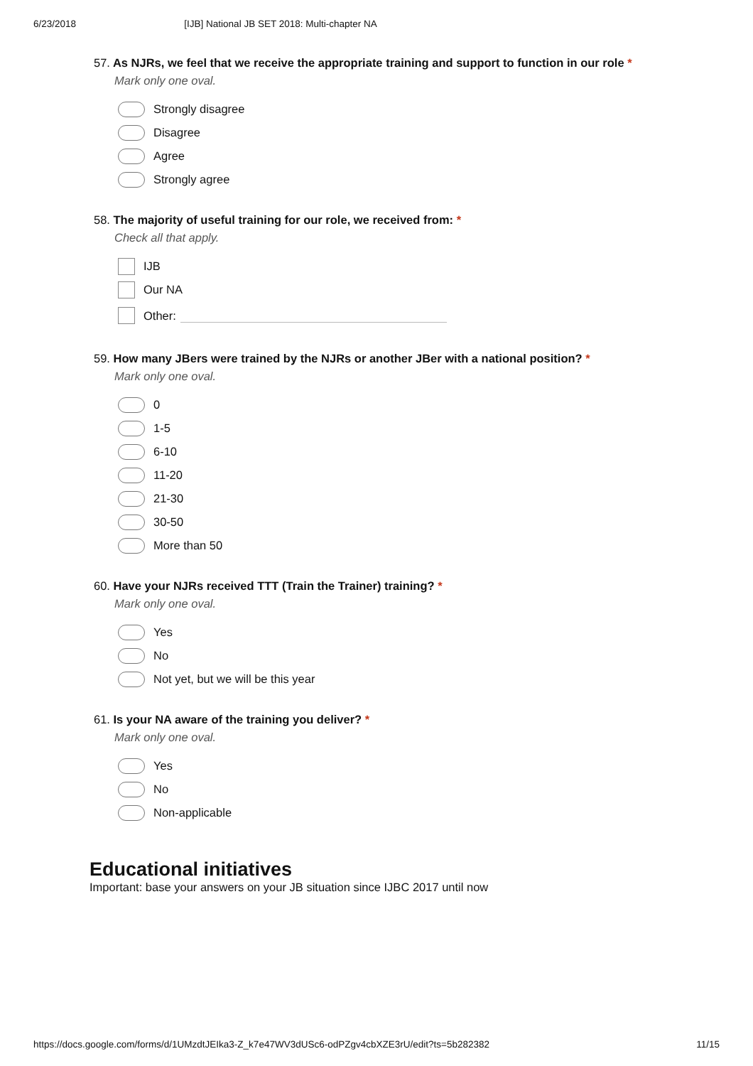6/23/2018 [IJB] National JB SET 2018: Multi-chapter NA
57. As NJRs, we feel that we receive the appropriate training and support to function in our role *
Mark only one oval.
Strongly disagree
Disagree
Agree
Strongly agree
58. The majority of useful training for our role, we received from: *
Check all that apply.
IJB
Our NA
Other:
59. How many JBers were trained by the NJRs or another JBer with a national position? *
Mark only one oval.
0
1-5
6-10
11-20
21-30
30-50
More than 50
60. Have your NJRs received TTT (Train the Trainer) training? *
Mark only one oval.
Yes
No
Not yet, but we will be this year
61. Is your NA aware of the training you deliver? *
Mark only one oval.
Yes
No
Non-applicable
Educational initiatives
Important: base your answers on your JB situation since IJBC 2017 until now
https://docs.google.com/forms/d/1UMzdtJEIka3-Z_k7e47WV3dUSc6-odPZgv4cbXZE3rU/edit?ts=5b282382 11/15